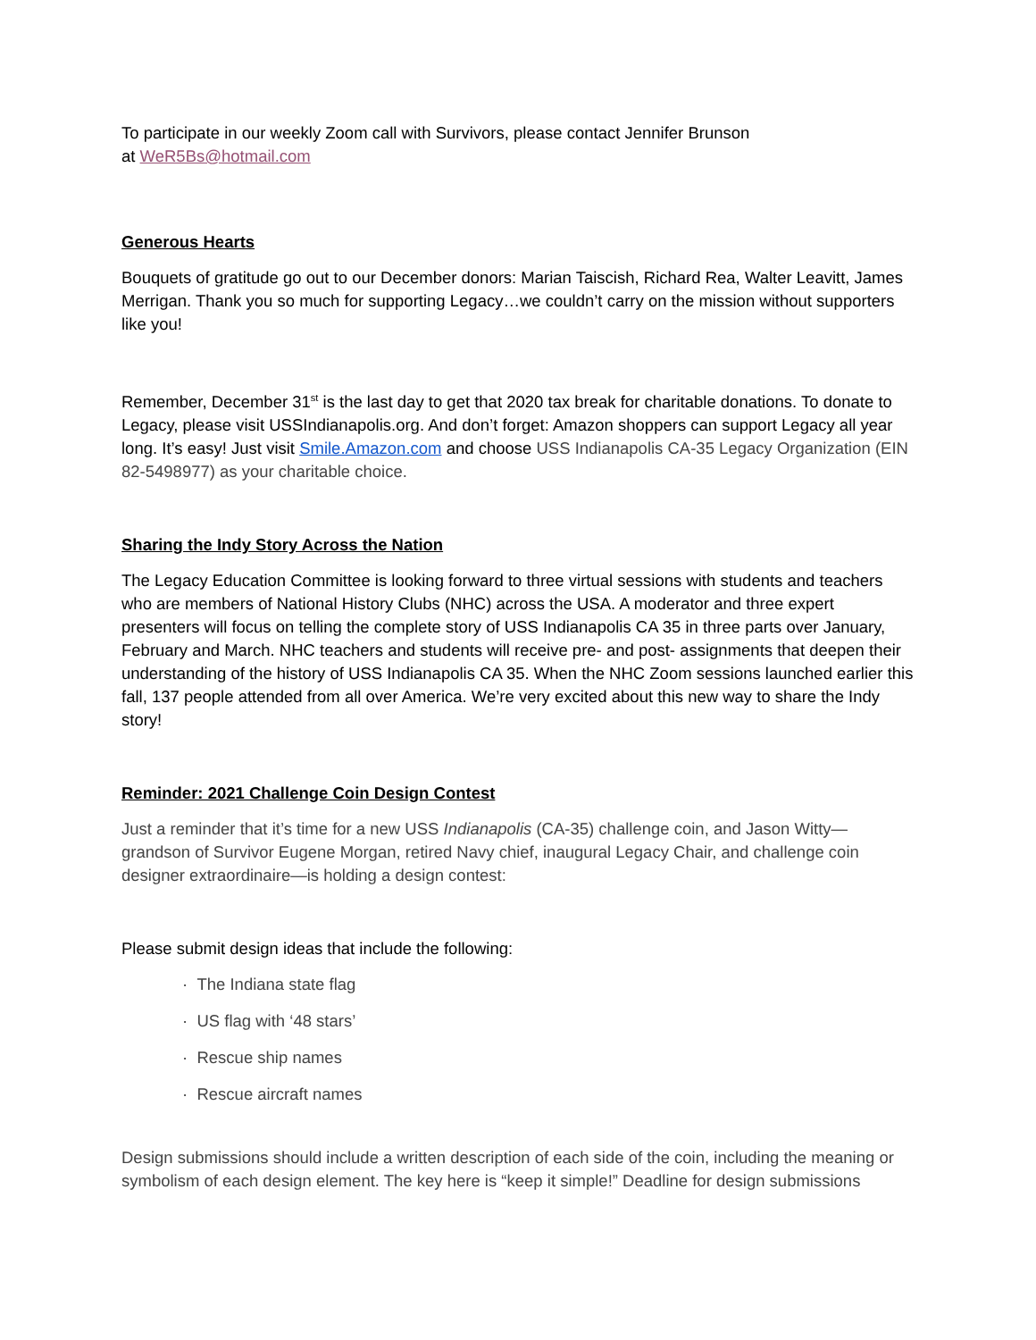To participate in our weekly Zoom call with Survivors, please contact Jennifer Brunson
at WeR5Bs@hotmail.com
Generous Hearts
Bouquets of gratitude go out to our December donors: Marian Taiscish, Richard Rea, Walter Leavitt, James Merrigan. Thank you so much for supporting Legacy…we couldn’t carry on the mission without supporters like you!
Remember, December 31<sup>st</sup> is the last day to get that 2020 tax break for charitable donations. To donate to Legacy, please visit USSIndianapolis.org. And don’t forget: Amazon shoppers can support Legacy all year long. It’s easy! Just visit Smile.Amazon.com and choose USS Indianapolis CA-35 Legacy Organization (EIN 82-5498977) as your charitable choice.
Sharing the Indy Story Across the Nation
The Legacy Education Committee is looking forward to three virtual sessions with students and teachers who are members of National History Clubs (NHC) across the USA. A moderator and three expert presenters will focus on telling the complete story of USS Indianapolis CA 35 in three parts over January, February and March. NHC teachers and students will receive pre- and post- assignments that deepen their understanding of the history of USS Indianapolis CA 35. When the NHC Zoom sessions launched earlier this fall, 137 people attended from all over America. We’re very excited about this new way to share the Indy story!
Reminder: 2021 Challenge Coin Design Contest
Just a reminder that it’s time for a new USS Indianapolis (CA-35) challenge coin, and Jason Witty—grandson of Survivor Eugene Morgan, retired Navy chief, inaugural Legacy Chair, and challenge coin designer extraordinaire—is holding a design contest:
Please submit design ideas that include the following:
· The Indiana state flag
· US flag with ‘48 stars’
· Rescue ship names
· Rescue aircraft names
Design submissions should include a written description of each side of the coin, including the meaning or symbolism of each design element. The key here is “keep it simple!” Deadline for design submissions